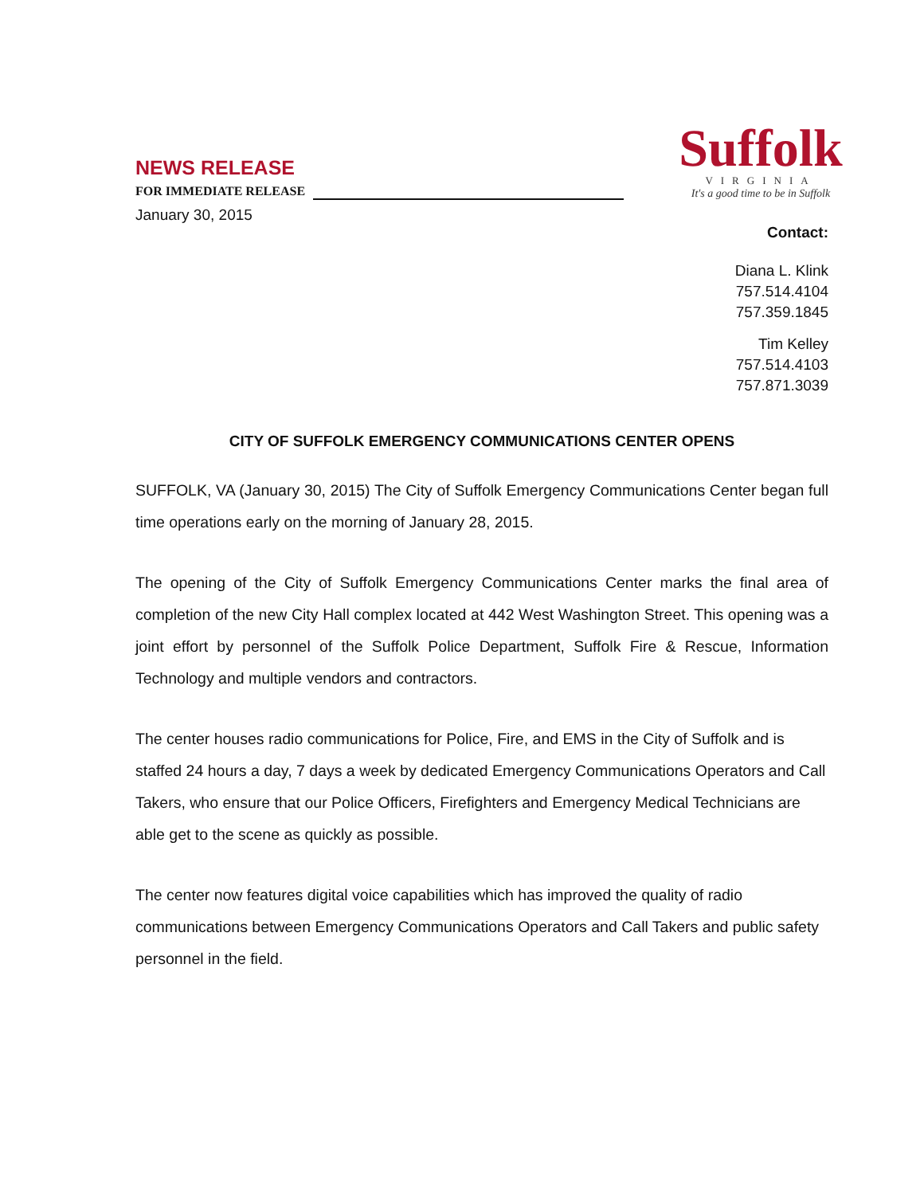NEWS RELEASE
FOR IMMEDIATE RELEASE
Suffolk
VIRGINIA
It's a good time to be in Suffolk
January 30, 2015
Contact:
Diana L. Klink
757.514.4104
757.359.1845
Tim Kelley
757.514.4103
757.871.3039
CITY OF SUFFOLK EMERGENCY COMMUNICATIONS CENTER OPENS
SUFFOLK, VA (January 30, 2015) The City of Suffolk Emergency Communications Center began full time operations early on the morning of January 28, 2015.
The opening of the City of Suffolk Emergency Communications Center marks the final area of completion of the new City Hall complex located at 442 West Washington Street. This opening was a joint effort by personnel of the Suffolk Police Department, Suffolk Fire & Rescue, Information Technology and multiple vendors and contractors.
The center houses radio communications for Police, Fire, and EMS in the City of Suffolk and is staffed 24 hours a day, 7 days a week by dedicated Emergency Communications Operators and Call Takers, who ensure that our Police Officers, Firefighters and Emergency Medical Technicians are able get to the scene as quickly as possible.
The center now features digital voice capabilities which has improved the quality of radio communications between Emergency Communications Operators and Call Takers and public safety personnel in the field.